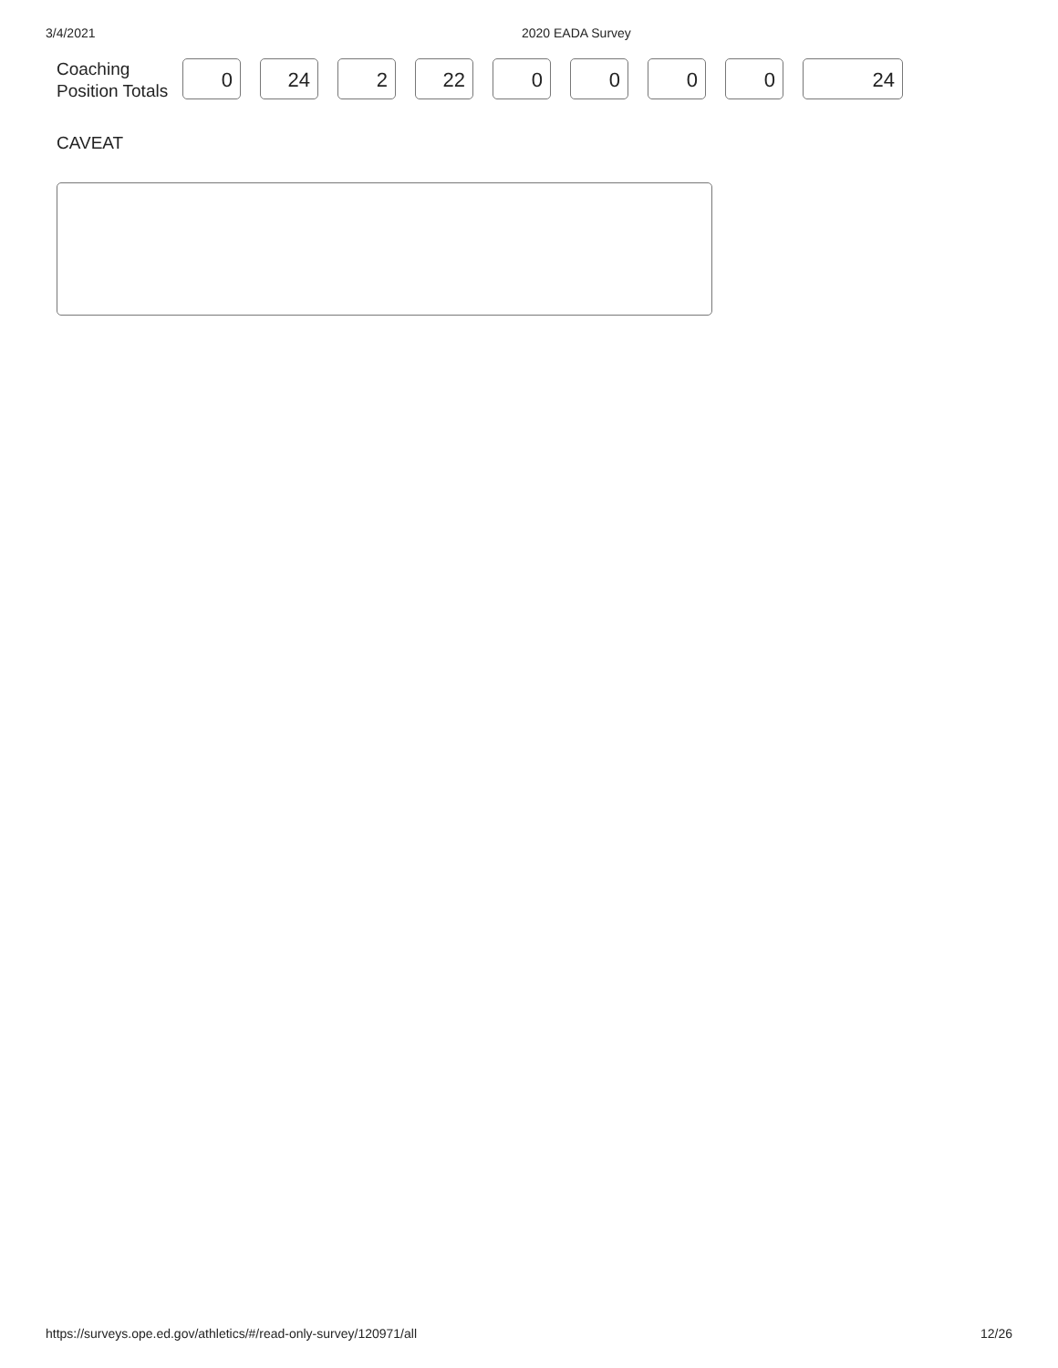3/4/2021 2020 EADA Survey
Coaching Position Totals
0 24 2 22 0 0 0 0 24
CAVEAT
https://surveys.ope.ed.gov/athletics/#/read-only-survey/120971/all 12/26